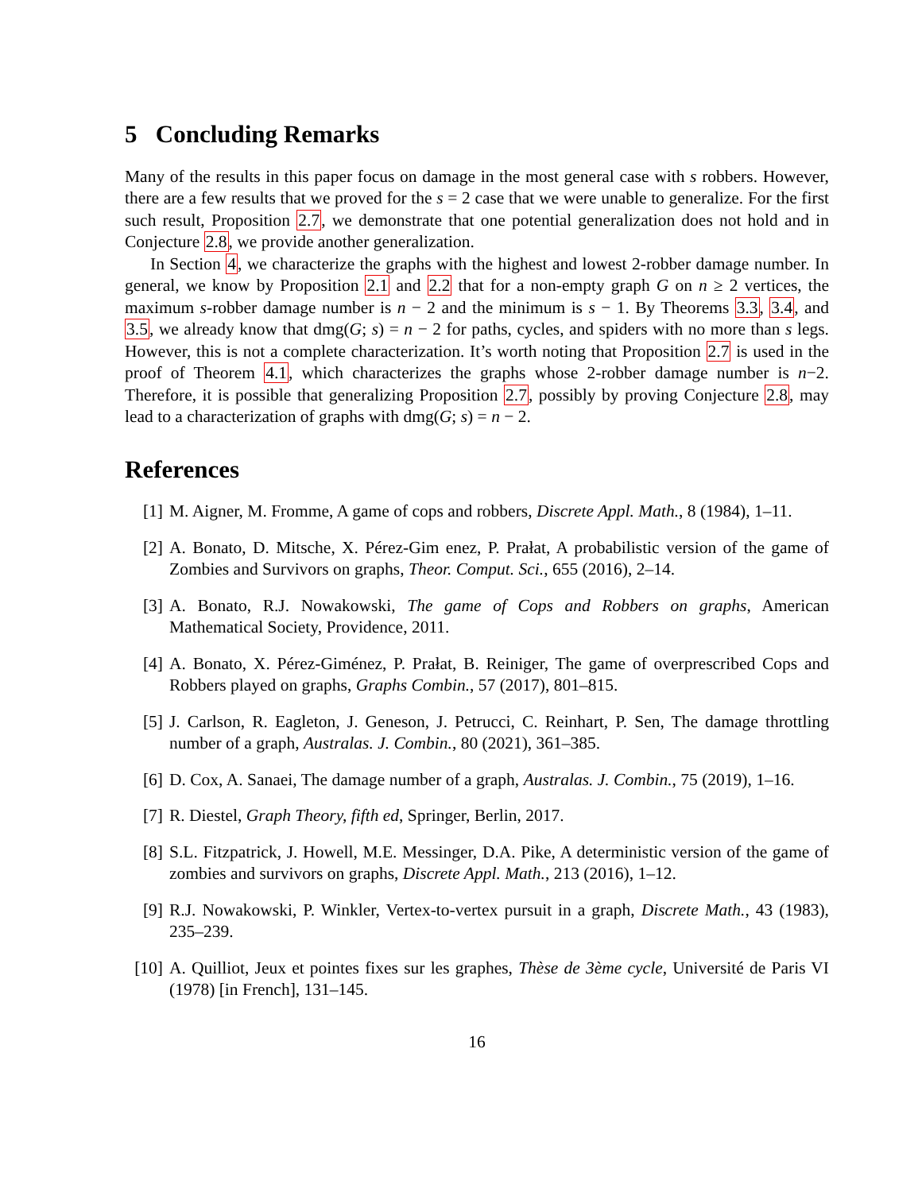5 Concluding Remarks
Many of the results in this paper focus on damage in the most general case with s robbers. However, there are a few results that we proved for the s = 2 case that we were unable to generalize. For the first such result, Proposition 2.7, we demonstrate that one potential generalization does not hold and in Conjecture 2.8, we provide another generalization.
In Section 4, we characterize the graphs with the highest and lowest 2-robber damage number. In general, we know by Proposition 2.1 and 2.2 that for a non-empty graph G on n ≥ 2 vertices, the maximum s-robber damage number is n − 2 and the minimum is s − 1. By Theorems 3.3, 3.4, and 3.5, we already know that dmg(G; s) = n − 2 for paths, cycles, and spiders with no more than s legs. However, this is not a complete characterization. It’s worth noting that Proposition 2.7 is used in the proof of Theorem 4.1, which characterizes the graphs whose 2-robber damage number is n−2. Therefore, it is possible that generalizing Proposition 2.7, possibly by proving Conjecture 2.8, may lead to a characterization of graphs with dmg(G; s) = n − 2.
References
[1] M. Aigner, M. Fromme, A game of cops and robbers, Discrete Appl. Math., 8 (1984), 1–11.
[2] A. Bonato, D. Mitsche, X. Pérez-Gim enez, P. Prałat, A probabilistic version of the game of Zombies and Survivors on graphs, Theor. Comput. Sci., 655 (2016), 2–14.
[3] A. Bonato, R.J. Nowakowski, The game of Cops and Robbers on graphs, American Mathematical Society, Providence, 2011.
[4] A. Bonato, X. Pérez-Giménez, P. Prałat, B. Reiniger, The game of overprescribed Cops and Robbers played on graphs, Graphs Combin., 57 (2017), 801–815.
[5] J. Carlson, R. Eagleton, J. Geneson, J. Petrucci, C. Reinhart, P. Sen, The damage throttling number of a graph, Australas. J. Combin., 80 (2021), 361–385.
[6] D. Cox, A. Sanaei, The damage number of a graph, Australas. J. Combin., 75 (2019), 1–16.
[7] R. Diestel, Graph Theory, fifth ed, Springer, Berlin, 2017.
[8] S.L. Fitzpatrick, J. Howell, M.E. Messinger, D.A. Pike, A deterministic version of the game of zombies and survivors on graphs, Discrete Appl. Math., 213 (2016), 1–12.
[9] R.J. Nowakowski, P. Winkler, Vertex-to-vertex pursuit in a graph, Discrete Math., 43 (1983), 235–239.
[10] A. Quilliot, Jeux et pointes fixes sur les graphes, Thèse de 3ème cycle, Université de Paris VI (1978) [in French], 131–145.
16